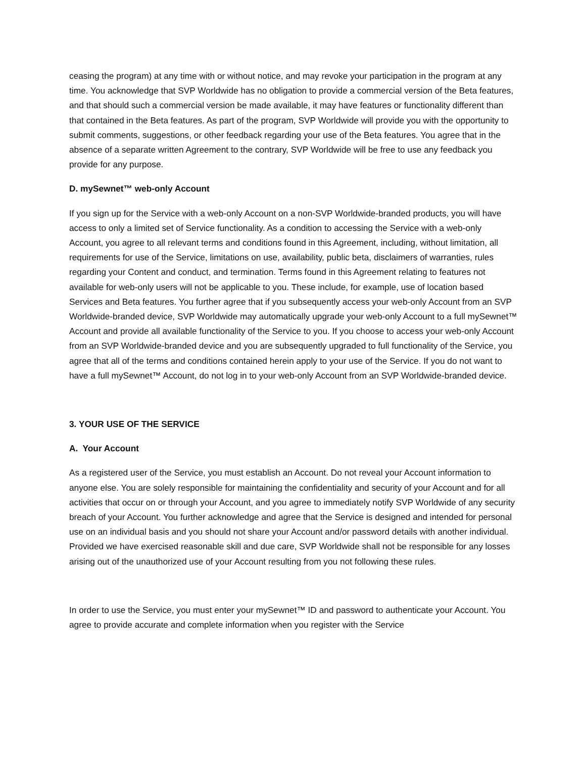ceasing the program) at any time with or without notice, and may revoke your participation in the program at any time. You acknowledge that SVP Worldwide has no obligation to provide a commercial version of the Beta features, and that should such a commercial version be made available, it may have features or functionality different than that contained in the Beta features. As part of the program, SVP Worldwide will provide you with the opportunity to submit comments, suggestions, or other feedback regarding your use of the Beta features. You agree that in the absence of a separate written Agreement to the contrary, SVP Worldwide will be free to use any feedback you provide for any purpose.
D. mySewnet™ web-only Account
If you sign up for the Service with a web-only Account on a non-SVP Worldwide-branded products, you will have access to only a limited set of Service functionality. As a condition to accessing the Service with a web-only Account, you agree to all relevant terms and conditions found in this Agreement, including, without limitation, all requirements for use of the Service, limitations on use, availability, public beta, disclaimers of warranties, rules regarding your Content and conduct, and termination. Terms found in this Agreement relating to features not available for web-only users will not be applicable to you. These include, for example, use of location based Services and Beta features. You further agree that if you subsequently access your web-only Account from an SVP Worldwide-branded device, SVP Worldwide may automatically upgrade your web-only Account to a full mySewnet™ Account and provide all available functionality of the Service to you. If you choose to access your web-only Account from an SVP Worldwide-branded device and you are subsequently upgraded to full functionality of the Service, you agree that all of the terms and conditions contained herein apply to your use of the Service. If you do not want to have a full mySewnet™ Account, do not log in to your web-only Account from an SVP Worldwide-branded device.
3. YOUR USE OF THE SERVICE
A. Your Account
As a registered user of the Service, you must establish an Account. Do not reveal your Account information to anyone else. You are solely responsible for maintaining the confidentiality and security of your Account and for all activities that occur on or through your Account, and you agree to immediately notify SVP Worldwide of any security breach of your Account. You further acknowledge and agree that the Service is designed and intended for personal use on an individual basis and you should not share your Account and/or password details with another individual. Provided we have exercised reasonable skill and due care, SVP Worldwide shall not be responsible for any losses arising out of the unauthorized use of your Account resulting from you not following these rules.
In order to use the Service, you must enter your mySewnet™ ID and password to authenticate your Account. You agree to provide accurate and complete information when you register with the Service